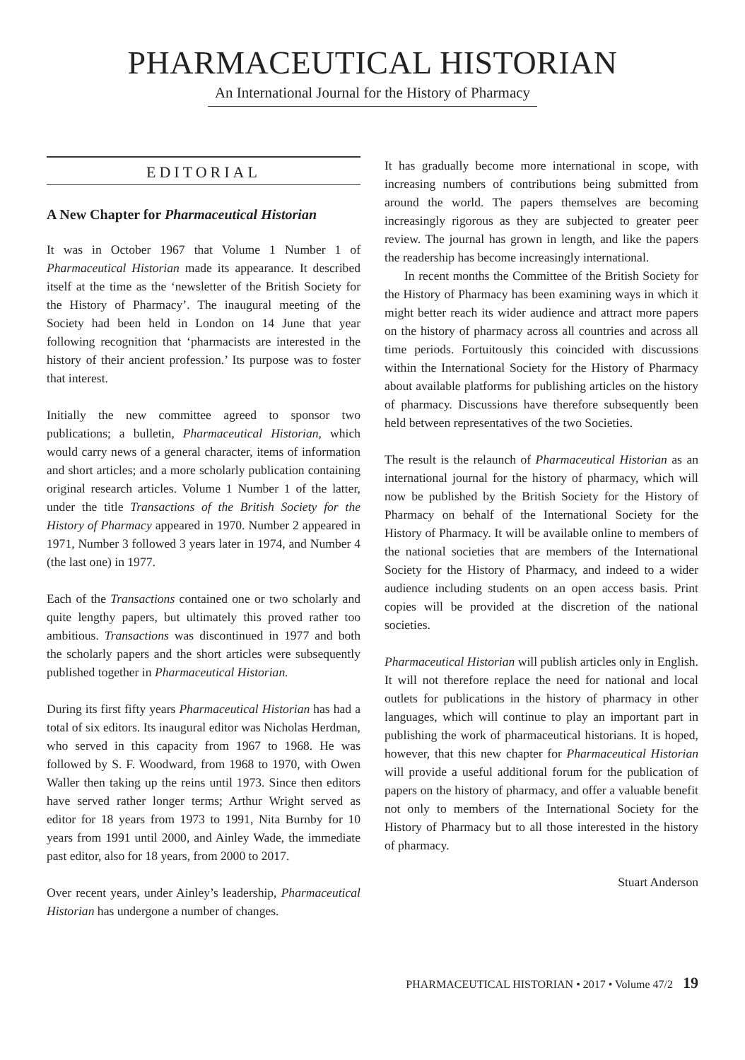PHARMACEUTICAL HISTORIAN
An International Journal for the History of Pharmacy
EDITORIAL
A New Chapter for Pharmaceutical Historian
It was in October 1967 that Volume 1 Number 1 of Pharmaceutical Historian made its appearance. It described itself at the time as the ‘newsletter of the British Society for the History of Pharmacy’. The inaugural meeting of the Society had been held in London on 14 June that year following recognition that ‘pharmacists are interested in the history of their ancient profession.’ Its purpose was to foster that interest.
Initially the new committee agreed to sponsor two publications; a bulletin, Pharmaceutical Historian, which would carry news of a general character, items of information and short articles; and a more scholarly publication containing original research articles. Volume 1 Number 1 of the latter, under the title Transactions of the British Society for the History of Pharmacy appeared in 1970. Number 2 appeared in 1971, Number 3 followed 3 years later in 1974, and Number 4 (the last one) in 1977.
Each of the Transactions contained one or two scholarly and quite lengthy papers, but ultimately this proved rather too ambitious. Transactions was discontinued in 1977 and both the scholarly papers and the short articles were subsequently published together in Pharmaceutical Historian.
During its first fifty years Pharmaceutical Historian has had a total of six editors. Its inaugural editor was Nicholas Herdman, who served in this capacity from 1967 to 1968. He was followed by S. F. Woodward, from 1968 to 1970, with Owen Waller then taking up the reins until 1973. Since then editors have served rather longer terms; Arthur Wright served as editor for 18 years from 1973 to 1991, Nita Burnby for 10 years from 1991 until 2000, and Ainley Wade, the immediate past editor, also for 18 years, from 2000 to 2017.
Over recent years, under Ainley’s leadership, Pharmaceutical Historian has undergone a number of changes.
It has gradually become more international in scope, with increasing numbers of contributions being submitted from around the world. The papers themselves are becoming increasingly rigorous as they are subjected to greater peer review. The journal has grown in length, and like the papers the readership has become increasingly international.
In recent months the Committee of the British Society for the History of Pharmacy has been examining ways in which it might better reach its wider audience and attract more papers on the history of pharmacy across all countries and across all time periods. Fortuitously this coincided with discussions within the International Society for the History of Pharmacy about available platforms for publishing articles on the history of pharmacy. Discussions have therefore subsequently been held between representatives of the two Societies.
The result is the relaunch of Pharmaceutical Historian as an international journal for the history of pharmacy, which will now be published by the British Society for the History of Pharmacy on behalf of the International Society for the History of Pharmacy. It will be available online to members of the national societies that are members of the International Society for the History of Pharmacy, and indeed to a wider audience including students on an open access basis. Print copies will be provided at the discretion of the national societies.
Pharmaceutical Historian will publish articles only in English. It will not therefore replace the need for national and local outlets for publications in the history of pharmacy in other languages, which will continue to play an important part in publishing the work of pharmaceutical historians. It is hoped, however, that this new chapter for Pharmaceutical Historian will provide a useful additional forum for the publication of papers on the history of pharmacy, and offer a valuable benefit not only to members of the International Society for the History of Pharmacy but to all those interested in the history of pharmacy.
Stuart Anderson
PHARMACEUTICAL HISTORIAN • 2017 • Volume 47/2 19